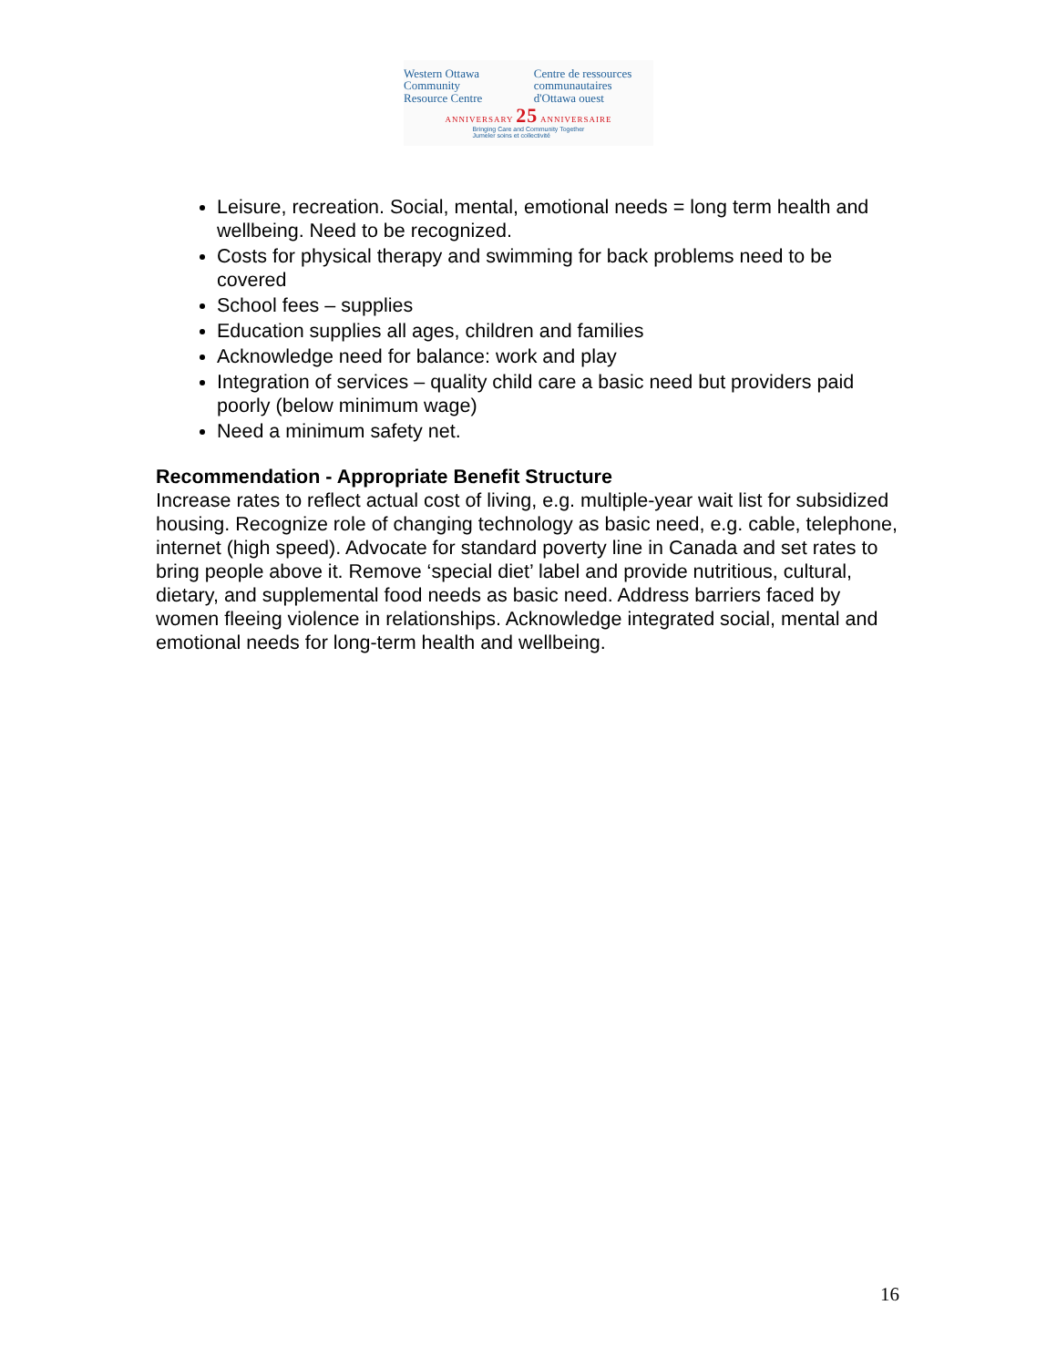Western Ottawa Community Resource Centre Centre de ressources communautaires d'Ottawa ouest
ANNIVERSARY 25 ANNIVERSAIRE
Bringing Care and Community Together
Jumeler soins et collectivité
Leisure, recreation. Social, mental, emotional needs = long term health and wellbeing. Need to be recognized.
Costs for physical therapy and swimming for back problems need to be covered
School fees – supplies
Education supplies all ages, children and families
Acknowledge need for balance: work and play
Integration of services – quality child care a basic need but providers paid poorly (below minimum wage)
Need a minimum safety net.
Recommendation - Appropriate Benefit Structure
Increase rates to reflect actual cost of living, e.g. multiple-year wait list for subsidized housing. Recognize role of changing technology as basic need, e.g. cable, telephone, internet (high speed). Advocate for standard poverty line in Canada and set rates to bring people above it. Remove ‘special diet’ label and provide nutritious, cultural, dietary, and supplemental food needs as basic need. Address barriers faced by women fleeing violence in relationships. Acknowledge integrated social, mental and emotional needs for long-term health and wellbeing.
16